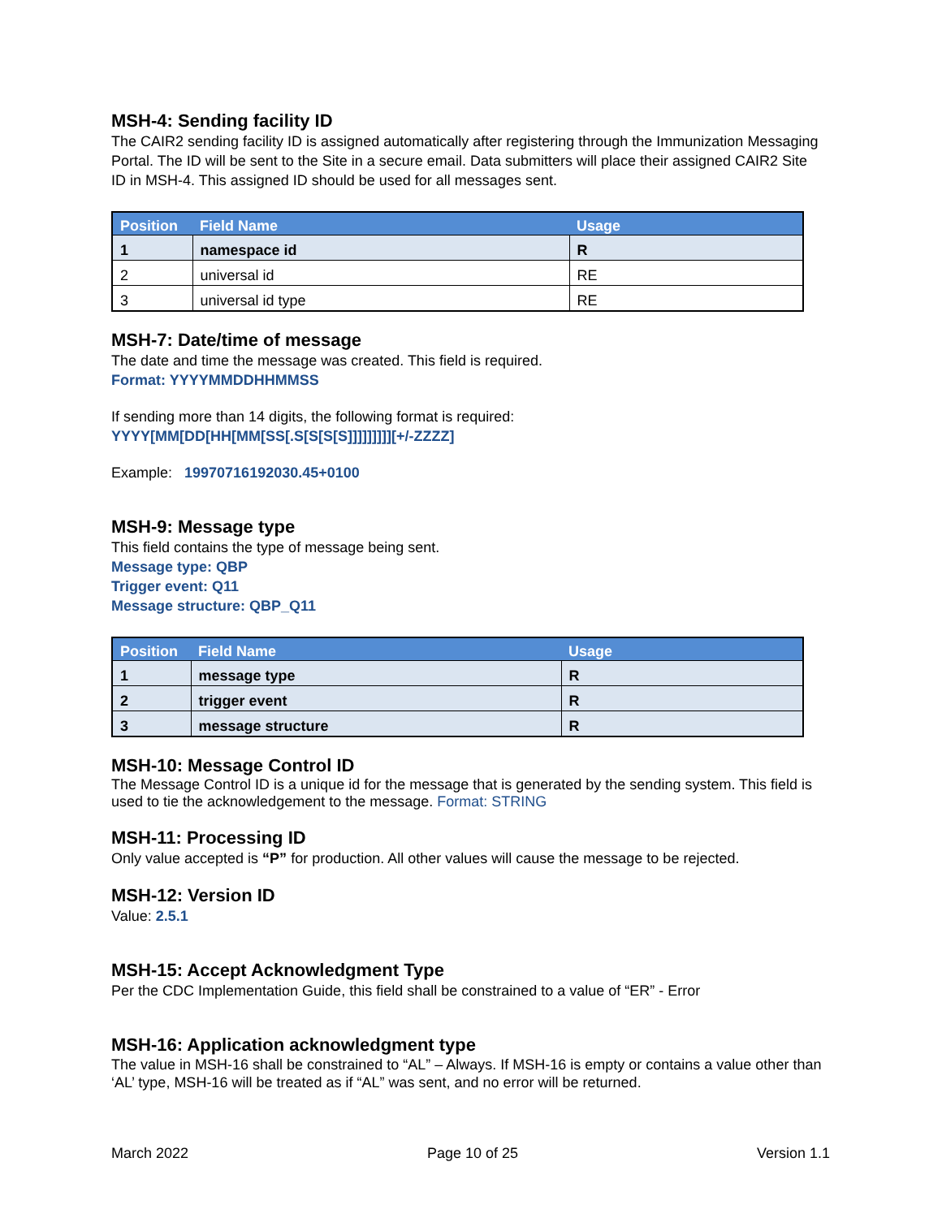MSH-4: Sending facility ID
The CAIR2 sending facility ID is assigned automatically after registering through the Immunization Messaging Portal. The ID will be sent to the Site in a secure email. Data submitters will place their assigned CAIR2 Site ID in MSH-4. This assigned ID should be used for all messages sent.
| Position | Field Name | Usage |
| --- | --- | --- |
| 1 | namespace id | R |
| 2 | universal id | RE |
| 3 | universal id type | RE |
MSH-7: Date/time of message
The date and time the message was created. This field is required.
Format: YYYYMMDDHHMMSS
If sending more than 14 digits, the following format is required:
YYYY[MM[DD[HH[MM[SS[.S[S[S[S]]]]]]]]][+/-ZZZZ]
Example: 19970716192030.45+0100
MSH-9: Message type
This field contains the type of message being sent.
Message type: QBP
Trigger event: Q11
Message structure: QBP_Q11
| Position | Field Name | Usage |
| --- | --- | --- |
| 1 | message type | R |
| 2 | trigger event | R |
| 3 | message structure | R |
MSH-10: Message Control ID
The Message Control ID is a unique id for the message that is generated by the sending system. This field is used to tie the acknowledgement to the message. Format: STRING
MSH-11: Processing ID
Only value accepted is “P” for production. All other values will cause the message to be rejected.
MSH-12: Version ID
Value: 2.5.1
MSH-15: Accept Acknowledgment Type
Per the CDC Implementation Guide, this field shall be constrained to a value of “ER” - Error
MSH-16: Application acknowledgment type
The value in MSH-16 shall be constrained to “AL” – Always. If MSH-16 is empty or contains a value other than ‘AL’ type, MSH-16 will be treated as if “AL” was sent, and no error will be returned.
March 2022 Page 10 of 25 Version 1.1